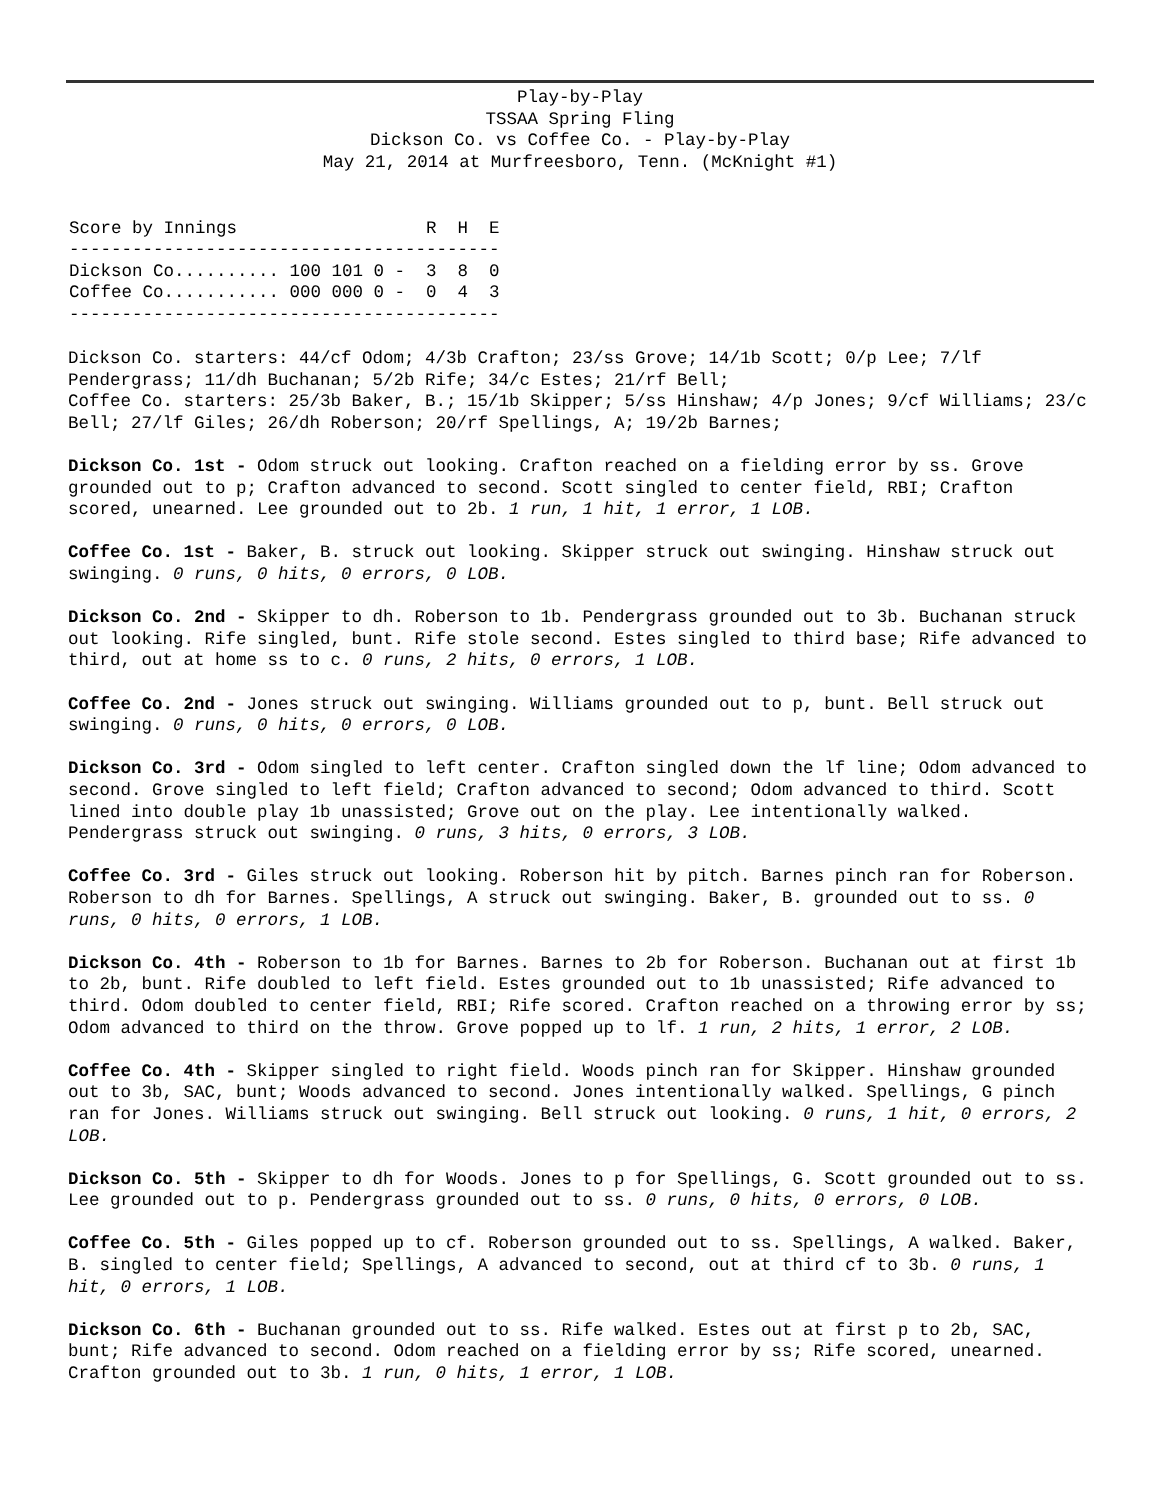Play-by-Play
TSSAA Spring Fling
Dickson Co. vs Coffee Co. - Play-by-Play
May 21, 2014 at Murfreesboro, Tenn. (McKnight #1)
| Score by Innings R H E ----------------------------------------- Dickson Co.......... 100 101 0 - 3 8 0 Coffee Co........... 000 000 0 - 0 4 3 ----------------------------------------- |
Dickson Co. starters: 44/cf Odom; 4/3b Crafton; 23/ss Grove; 14/1b Scott; 0/p Lee; 7/lf Pendergrass; 11/dh Buchanan; 5/2b Rife; 34/c Estes; 21/rf Bell;
Coffee Co. starters: 25/3b Baker, B.; 15/1b Skipper; 5/ss Hinshaw; 4/p Jones; 9/cf Williams; 23/c Bell; 27/lf Giles; 26/dh Roberson; 20/rf Spellings, A; 19/2b Barnes;
Dickson Co. 1st - Odom struck out looking. Crafton reached on a fielding error by ss. Grove grounded out to p; Crafton advanced to second. Scott singled to center field, RBI; Crafton scored, unearned. Lee grounded out to 2b. 1 run, 1 hit, 1 error, 1 LOB.
Coffee Co. 1st - Baker, B. struck out looking. Skipper struck out swinging. Hinshaw struck out swinging. 0 runs, 0 hits, 0 errors, 0 LOB.
Dickson Co. 2nd - Skipper to dh. Roberson to 1b. Pendergrass grounded out to 3b. Buchanan struck out looking. Rife singled, bunt. Rife stole second. Estes singled to third base; Rife advanced to third, out at home ss to c. 0 runs, 2 hits, 0 errors, 1 LOB.
Coffee Co. 2nd - Jones struck out swinging. Williams grounded out to p, bunt. Bell struck out swinging. 0 runs, 0 hits, 0 errors, 0 LOB.
Dickson Co. 3rd - Odom singled to left center. Crafton singled down the lf line; Odom advanced to second. Grove singled to left field; Crafton advanced to second; Odom advanced to third. Scott lined into double play 1b unassisted; Grove out on the play. Lee intentionally walked. Pendergrass struck out swinging. 0 runs, 3 hits, 0 errors, 3 LOB.
Coffee Co. 3rd - Giles struck out looking. Roberson hit by pitch. Barnes pinch ran for Roberson. Roberson to dh for Barnes. Spellings, A struck out swinging. Baker, B. grounded out to ss. 0 runs, 0 hits, 0 errors, 1 LOB.
Dickson Co. 4th - Roberson to 1b for Barnes. Barnes to 2b for Roberson. Buchanan out at first 1b to 2b, bunt. Rife doubled to left field. Estes grounded out to 1b unassisted; Rife advanced to third. Odom doubled to center field, RBI; Rife scored. Crafton reached on a throwing error by ss; Odom advanced to third on the throw. Grove popped up to lf. 1 run, 2 hits, 1 error, 2 LOB.
Coffee Co. 4th - Skipper singled to right field. Woods pinch ran for Skipper. Hinshaw grounded out to 3b, SAC, bunt; Woods advanced to second. Jones intentionally walked. Spellings, G pinch ran for Jones. Williams struck out swinging. Bell struck out looking. 0 runs, 1 hit, 0 errors, 2 LOB.
Dickson Co. 5th - Skipper to dh for Woods. Jones to p for Spellings, G. Scott grounded out to ss. Lee grounded out to p. Pendergrass grounded out to ss. 0 runs, 0 hits, 0 errors, 0 LOB.
Coffee Co. 5th - Giles popped up to cf. Roberson grounded out to ss. Spellings, A walked. Baker, B. singled to center field; Spellings, A advanced to second, out at third cf to 3b. 0 runs, 1 hit, 0 errors, 1 LOB.
Dickson Co. 6th - Buchanan grounded out to ss. Rife walked. Estes out at first p to 2b, SAC, bunt; Rife advanced to second. Odom reached on a fielding error by ss; Rife scored, unearned. Crafton grounded out to 3b. 1 run, 0 hits, 1 error, 1 LOB.